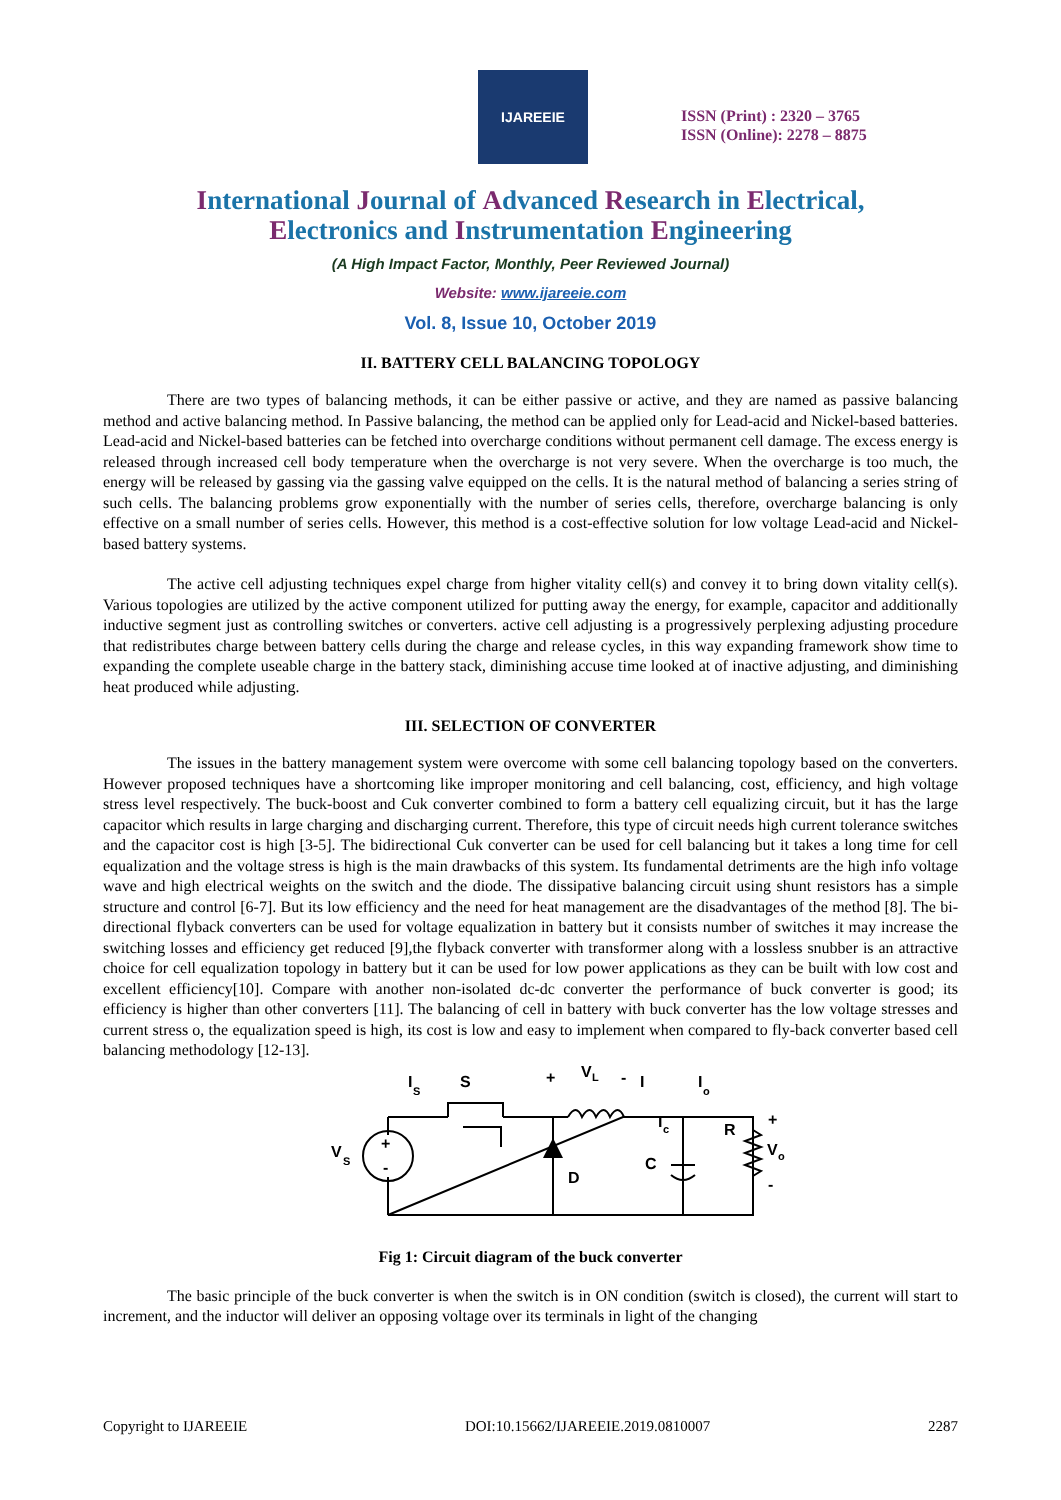IJAREEIE
ISSN (Print) : 2320 – 3765
ISSN (Online): 2278 – 8875
International Journal of Advanced Research in Electrical,
Electronics and Instrumentation Engineering
(A High Impact Factor, Monthly, Peer Reviewed Journal)
Website: www.ijareeie.com
Vol. 8, Issue 10, October 2019
II. BATTERY CELL BALANCING TOPOLOGY
There are two types of balancing methods, it can be either passive or active, and they are named as passive balancing method and active balancing method. In Passive balancing, the method can be applied only for Lead-acid and Nickel-based batteries. Lead-acid and Nickel-based batteries can be fetched into overcharge conditions without permanent cell damage. The excess energy is released through increased cell body temperature when the overcharge is not very severe. When the overcharge is too much, the energy will be released by gassing via the gassing valve equipped on the cells. It is the natural method of balancing a series string of such cells. The balancing problems grow exponentially with the number of series cells, therefore, overcharge balancing is only effective on a small number of series cells. However, this method is a cost-effective solution for low voltage Lead-acid and Nickel-based battery systems.
The active cell adjusting techniques expel charge from higher vitality cell(s) and convey it to bring down vitality cell(s). Various topologies are utilized by the active component utilized for putting away the energy, for example, capacitor and additionally inductive segment just as controlling switches or converters. active cell adjusting is a progressively perplexing adjusting procedure that redistributes charge between battery cells during the charge and release cycles, in this way expanding framework show time to expanding the complete useable charge in the battery stack, diminishing accuse time looked at of inactive adjusting, and diminishing heat produced while adjusting.
III. SELECTION OF CONVERTER
The issues in the battery management system were overcome with some cell balancing topology based on the converters. However proposed techniques have a shortcoming like improper monitoring and cell balancing, cost, efficiency, and high voltage stress level respectively. The buck-boost and Cuk converter combined to form a battery cell equalizing circuit, but it has the large capacitor which results in large charging and discharging current. Therefore, this type of circuit needs high current tolerance switches and the capacitor cost is high [3-5]. The bidirectional Cuk converter can be used for cell balancing but it takes a long time for cell equalization and the voltage stress is high is the main drawbacks of this system. Its fundamental detriments are the high info voltage wave and high electrical weights on the switch and the diode. The dissipative balancing circuit using shunt resistors has a simple structure and control [6-7]. But its low efficiency and the need for heat management are the disadvantages of the method [8]. The bi-directional flyback converters can be used for voltage equalization in battery but it consists number of switches it may increase the switching losses and efficiency get reduced [9],the flyback converter with transformer along with a lossless snubber is an attractive choice for cell equalization topology in battery but it can be used for low power applications as they can be built with low cost and excellent efficiency[10]. Compare with another non-isolated dc-dc converter the performance of buck converter is good; its efficiency is higher than other converters [11]. The balancing of cell in battery with buck converter has the low voltage stresses and current stress o, the equalization speed is high, its cost is low and easy to implement when compared to fly-back converter based cell balancing methodology [12-13].
V
S
+
-
I
S
S
+
V
L
-
I
I
o
I
c
R
+
V
o
-
D
C
Fig 1: Circuit diagram of the buck converter
The basic principle of the buck converter is when the switch is in ON condition (switch is closed), the current will start to increment, and the inductor will deliver an opposing voltage over its terminals in light of the changing
Copyright to IJAREEIE DOI:10.15662/IJAREEIE.2019.0810007 2287